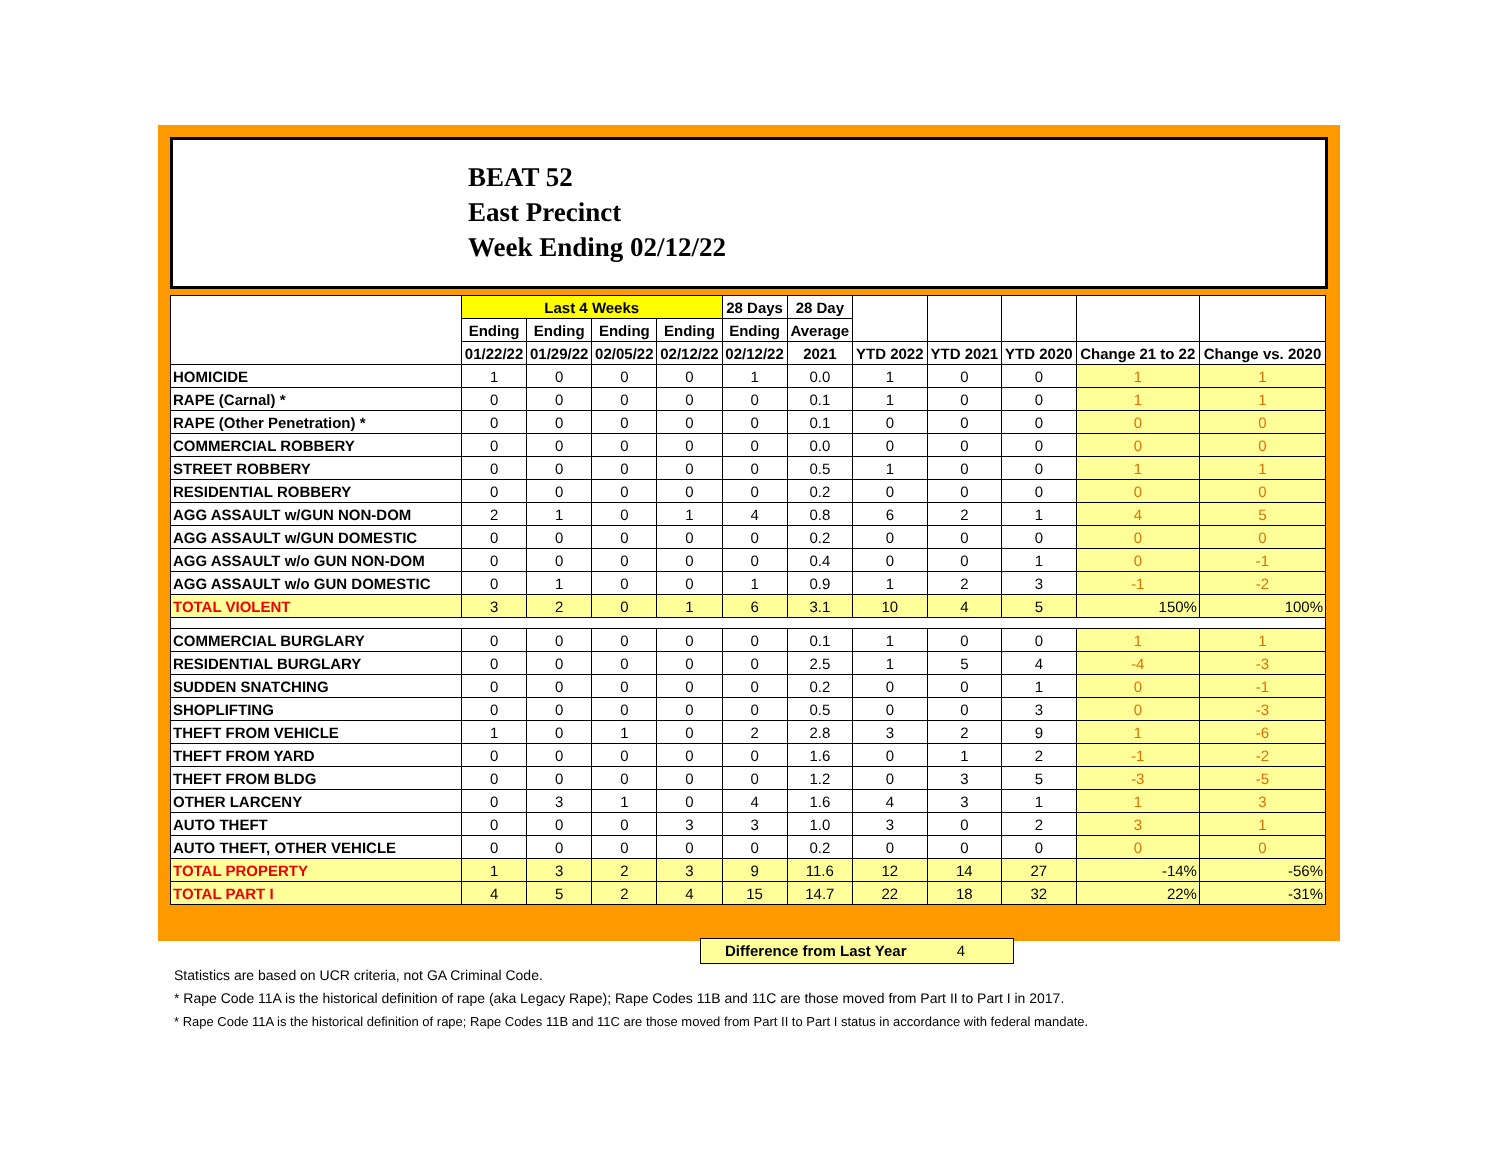BEAT 52
East Precinct
Week Ending 02/12/22
| | Last 4 Weeks | | | | 28 Days | 28 Day | | | | | |
| --- | --- | --- | --- | --- | --- | --- | --- | --- | --- | --- | --- |
| | Ending | Ending | Ending | Ending | Ending | Average | | | | | |
| | 01/22/22 | 01/29/22 | 02/05/22 | 02/12/22 | 02/12/22 | 2021 | YTD 2022 | YTD 2021 | YTD 2020 | Change 21 to 22 | Change vs. 2020 |
| HOMICIDE | 1 | 0 | 0 | 0 | 1 | 0.0 | 1 | 0 | 0 | 1 | 1 |
| RAPE (Carnal) * | 0 | 0 | 0 | 0 | 0 | 0.1 | 1 | 0 | 0 | 1 | 1 |
| RAPE (Other Penetration) * | 0 | 0 | 0 | 0 | 0 | 0.1 | 0 | 0 | 0 | 0 | 0 |
| COMMERCIAL ROBBERY | 0 | 0 | 0 | 0 | 0 | 0.0 | 0 | 0 | 0 | 0 | 0 |
| STREET ROBBERY | 0 | 0 | 0 | 0 | 0 | 0.5 | 1 | 0 | 0 | 1 | 1 |
| RESIDENTIAL ROBBERY | 0 | 0 | 0 | 0 | 0 | 0.2 | 0 | 0 | 0 | 0 | 0 |
| AGG ASSAULT w/GUN NON-DOM | 2 | 1 | 0 | 1 | 4 | 0.8 | 6 | 2 | 1 | 4 | 5 |
| AGG ASSAULT w/GUN DOMESTIC | 0 | 0 | 0 | 0 | 0 | 0.2 | 0 | 0 | 0 | 0 | 0 |
| AGG ASSAULT w/o GUN NON-DOM | 0 | 0 | 0 | 0 | 0 | 0.4 | 0 | 0 | 1 | 0 | -1 |
| AGG ASSAULT w/o GUN DOMESTIC | 0 | 1 | 0 | 0 | 1 | 0.9 | 1 | 2 | 3 | -1 | -2 |
| TOTAL VIOLENT | 3 | 2 | 0 | 1 | 6 | 3.1 | 10 | 4 | 5 | 150% | 100% |
| COMMERCIAL BURGLARY | 0 | 0 | 0 | 0 | 0 | 0.1 | 1 | 0 | 0 | 1 | 1 |
| RESIDENTIAL BURGLARY | 0 | 0 | 0 | 0 | 0 | 2.5 | 1 | 5 | 4 | -4 | -3 |
| SUDDEN SNATCHING | 0 | 0 | 0 | 0 | 0 | 0.2 | 0 | 0 | 1 | 0 | -1 |
| SHOPLIFTING | 0 | 0 | 0 | 0 | 0 | 0.5 | 0 | 0 | 3 | 0 | -3 |
| THEFT FROM VEHICLE | 1 | 0 | 1 | 0 | 2 | 2.8 | 3 | 2 | 9 | 1 | -6 |
| THEFT FROM YARD | 0 | 0 | 0 | 0 | 0 | 1.6 | 0 | 1 | 2 | -1 | -2 |
| THEFT FROM BLDG | 0 | 0 | 0 | 0 | 0 | 1.2 | 0 | 3 | 5 | -3 | -5 |
| OTHER LARCENY | 0 | 3 | 1 | 0 | 4 | 1.6 | 4 | 3 | 1 | 1 | 3 |
| AUTO THEFT | 0 | 0 | 0 | 3 | 3 | 1.0 | 3 | 0 | 2 | 3 | 1 |
| AUTO THEFT, OTHER VEHICLE | 0 | 0 | 0 | 0 | 0 | 0.2 | 0 | 0 | 0 | 0 | 0 |
| TOTAL PROPERTY | 1 | 3 | 2 | 3 | 9 | 11.6 | 12 | 14 | 27 | -14% | -56% |
| TOTAL PART I | 4 | 5 | 2 | 4 | 15 | 14.7 | 22 | 18 | 32 | 22% | -31% |
Difference from Last Year 4
Statistics are based on UCR criteria, not GA Criminal Code.
* Rape Code 11A is the historical definition of rape (aka Legacy Rape); Rape Codes 11B and 11C are those moved from Part II to Part I in 2017.
* Rape Code 11A is the historical definition of rape; Rape Codes 11B and 11C are those moved from Part II to Part I status in accordance with federal mandate.